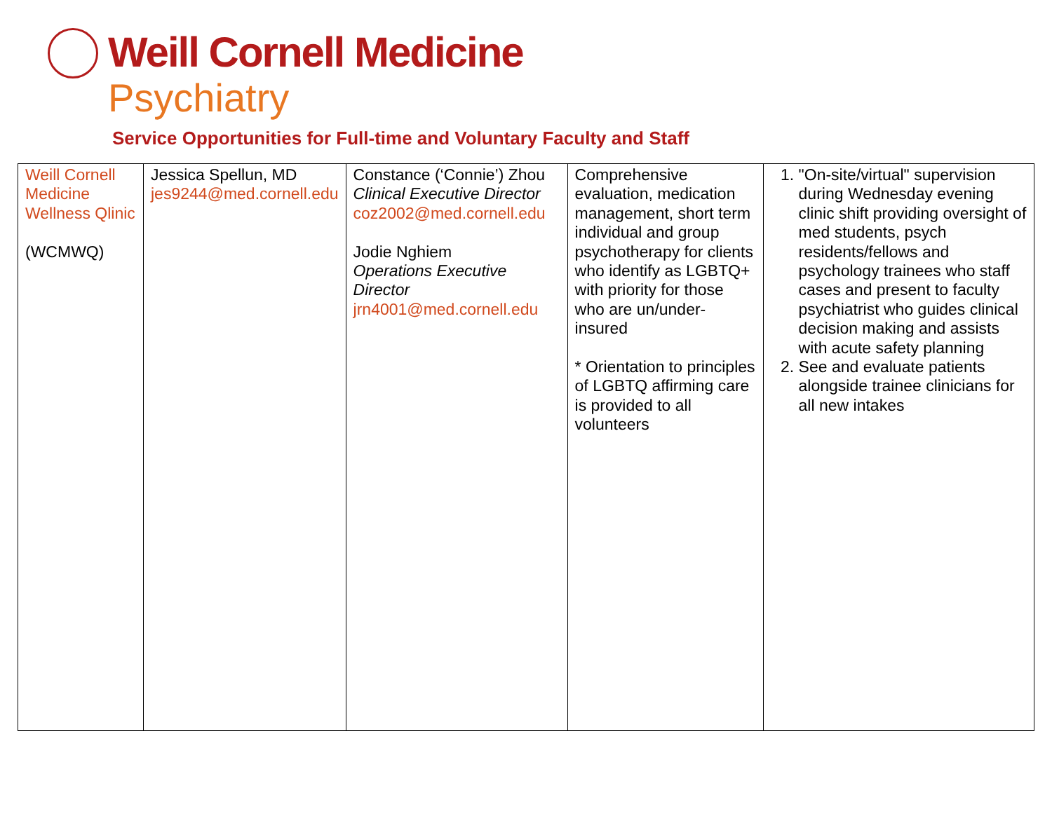Weill Cornell Medicine
Psychiatry
Service Opportunities for Full-time and Voluntary Faculty and Staff
| Weill Cornell Medicine Wellness Qlinic (WCMWQ) | Jessica Spellun, MD jes9244@med.cornell.edu | Constance (‘Connie’) Zhou Clinical Executive Director coz2002@med.cornell.edu Jodie Nghiem Operations Executive Director jrn4001@med.cornell.edu | Comprehensive evaluation, medication management, short term individual and group psychotherapy for clients who identify as LGBTQ+ with priority for those who are un/under-insured * Orientation to principles of LGBTQ affirming care is provided to all volunteers | 1. "On-site/virtual" supervision during Wednesday evening clinic shift providing oversight of med students, psych residents/fellows and psychology trainees who staff cases and present to faculty psychiatrist who guides clinical decision making and assists with acute safety planning 2. See and evaluate patients alongside trainee clinicians for all new intakes |